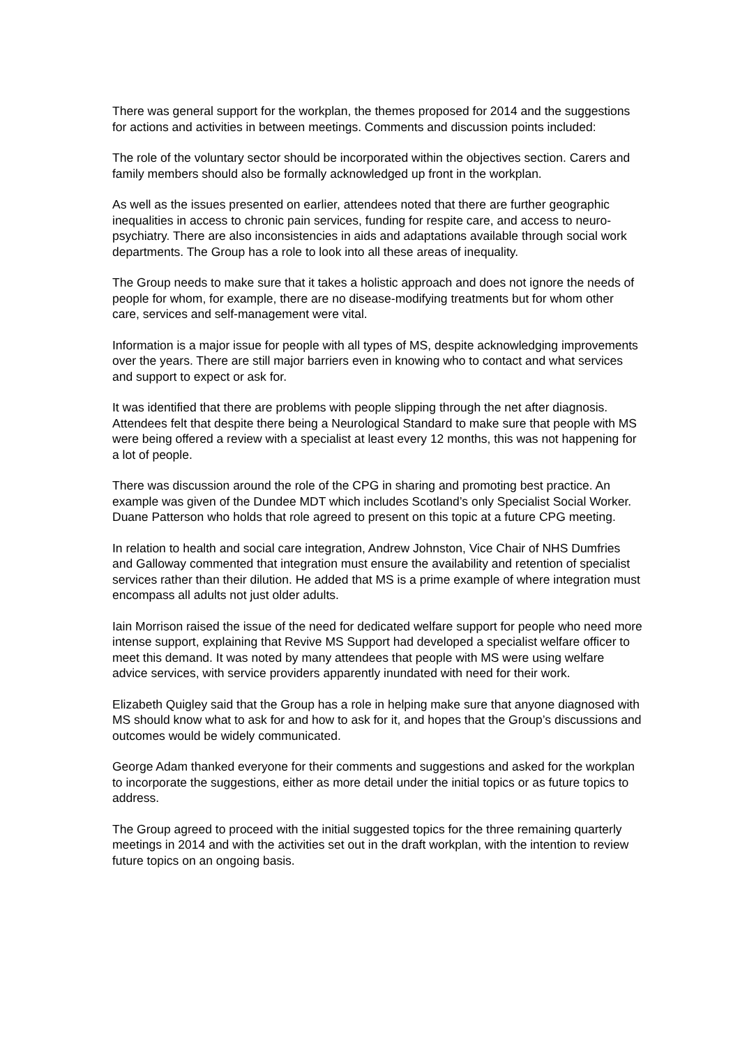There was general support for the workplan, the themes proposed for 2014 and the suggestions for actions and activities in between meetings. Comments and discussion points included:
The role of the voluntary sector should be incorporated within the objectives section. Carers and family members should also be formally acknowledged up front in the workplan.
As well as the issues presented on earlier, attendees noted that there are further geographic inequalities in access to chronic pain services, funding for respite care, and access to neuro-psychiatry. There are also inconsistencies in aids and adaptations available through social work departments. The Group has a role to look into all these areas of inequality.
The Group needs to make sure that it takes a holistic approach and does not ignore the needs of people for whom, for example, there are no disease-modifying treatments but for whom other care, services and self-management were vital.
Information is a major issue for people with all types of MS, despite acknowledging improvements over the years. There are still major barriers even in knowing who to contact and what services and support to expect or ask for.
It was identified that there are problems with people slipping through the net after diagnosis. Attendees felt that despite there being a Neurological Standard to make sure that people with MS were being offered a review with a specialist at least every 12 months, this was not happening for a lot of people.
There was discussion around the role of the CPG in sharing and promoting best practice. An example was given of the Dundee MDT which includes Scotland’s only Specialist Social Worker. Duane Patterson who holds that role agreed to present on this topic at a future CPG meeting.
In relation to health and social care integration, Andrew Johnston, Vice Chair of NHS Dumfries and Galloway commented that integration must ensure the availability and retention of specialist services rather than their dilution. He added that MS is a prime example of where integration must encompass all adults not just older adults.
Iain Morrison raised the issue of the need for dedicated welfare support for people who need more intense support, explaining that Revive MS Support had developed a specialist welfare officer to meet this demand. It was noted by many attendees that people with MS were using welfare advice services, with service providers apparently inundated with need for their work.
Elizabeth Quigley said that the Group has a role in helping make sure that anyone diagnosed with MS should know what to ask for and how to ask for it, and hopes that the Group’s discussions and outcomes would be widely communicated.
George Adam thanked everyone for their comments and suggestions and asked for the workplan to incorporate the suggestions, either as more detail under the initial topics or as future topics to address.
The Group agreed to proceed with the initial suggested topics for the three remaining quarterly meetings in 2014 and with the activities set out in the draft workplan, with the intention to review future topics on an ongoing basis.